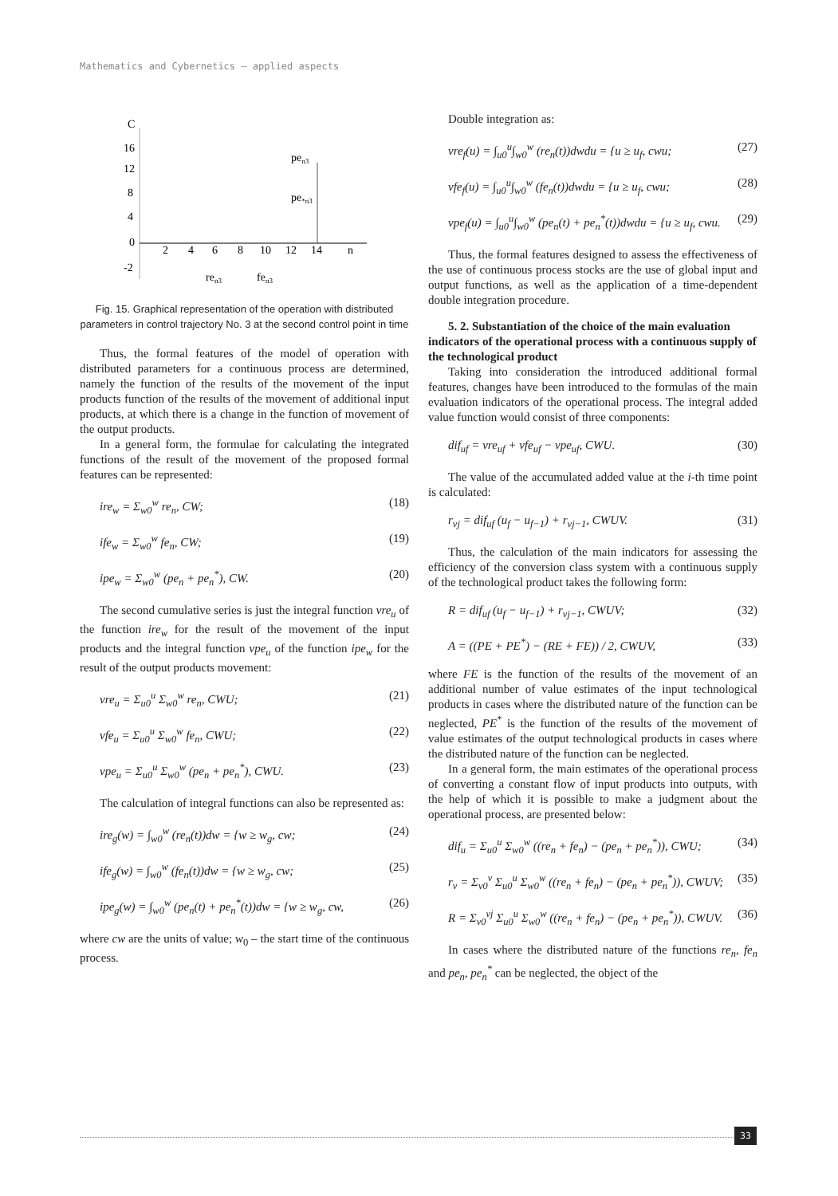Mathematics and Cybernetics – applied aspects
C
16
12
8
4
0
-2
2
4
6
8
10
12
14
n
pen3
pe*n3
ren3
fen3
Fig. 15. Graphical representation of the operation with distributed parameters in control trajectory No. 3 at the second control point in time
Thus, the formal features of the model of operation with distributed parameters for a continuous process are determined, namely the function of the results of the movement of the input products function of the results of the movement of additional input products, at which there is a change in the function of movement of the output products.
In a general form, the formulae for calculating the integrated functions of the result of the movement of the proposed formal features can be represented:
ire<sub>w</sub> = Σ<sub>w0</sub><sup>w</sup> re<sub>n</sub>, CW; (18)
ife<sub>w</sub> = Σ<sub>w0</sub><sup>w</sup> fe<sub>n</sub>, CW; (19)
ipe<sub>w</sub> = Σ<sub>w0</sub><sup>w</sup> (pe<sub>n</sub> + pe<sub>n</sub><sup>*</sup>), CW. (20)
The second cumulative series is just the integral function vre<sub>u</sub> of the function ire<sub>w</sub> for the result of the movement of the input products and the integral function vpe<sub>u</sub> of the function ipe<sub>w</sub> for the result of the output products movement:
vre<sub>u</sub> = Σ<sub>u0</sub><sup>u</sup> Σ<sub>w0</sub><sup>w</sup> re<sub>n</sub>, CWU; (21)
vfe<sub>u</sub> = Σ<sub>u0</sub><sup>u</sup> Σ<sub>w0</sub><sup>w</sup> fe<sub>n</sub>, CWU; (22)
vpe<sub>u</sub> = Σ<sub>u0</sub><sup>u</sup> Σ<sub>w0</sub><sup>w</sup> (pe<sub>n</sub> + pe<sub>n</sub><sup>*</sup>), CWU. (23)
The calculation of integral functions can also be represented as:
ire<sub>g</sub>(w) = ∫<sub>w0</sub><sup>w</sup> (re<sub>n</sub>(t))dw = {w ≥ w<sub>g</sub>, cw; (24)
ife<sub>g</sub>(w) = ∫<sub>w0</sub><sup>w</sup> (fe<sub>n</sub>(t))dw = {w ≥ w<sub>g</sub>, cw; (25)
ipe<sub>g</sub>(w) = ∫<sub>w0</sub><sup>w</sup> (pe<sub>n</sub>(t) + pe<sub>n</sub><sup>*</sup>(t))dw = {w ≥ w<sub>g</sub>, cw, (26)
where cw are the units of value; w<sub>0</sub> – the start time of the continuous process.
Double integration as:
vre<sub>f</sub>(u) = ∫<sub>u0</sub><sup>u</sup>∫<sub>w0</sub><sup>w</sup> (re<sub>n</sub>(t))dwdu = {u ≥ u<sub>f</sub>, cwu; (27)
vfe<sub>f</sub>(u) = ∫<sub>u0</sub><sup>u</sup>∫<sub>w0</sub><sup>w</sup> (fe<sub>n</sub>(t))dwdu = {u ≥ u<sub>f</sub>, cwu; (28)
vpe<sub>f</sub>(u) = ∫<sub>u0</sub><sup>u</sup>∫<sub>w0</sub><sup>w</sup> (pe<sub>n</sub>(t) + pe<sub>n</sub><sup>*</sup>(t))dwdu = {u ≥ u<sub>f</sub>, cwu. (29)
Thus, the formal features designed to assess the effectiveness of the use of continuous process stocks are the use of global input and output functions, as well as the application of a time-dependent double integration procedure.
5. 2. Substantiation of the choice of the main evaluation indicators of the operational process with a continuous supply of the technological product
Taking into consideration the introduced additional formal features, changes have been introduced to the formulas of the main evaluation indicators of the operational process. The integral added value function would consist of three components:
dif<sub>uf</sub> = vre<sub>uf</sub> + vfe<sub>uf</sub> − vpe<sub>uf</sub>, CWU. (30)
The value of the accumulated added value at the i-th time point is calculated:
r<sub>vj</sub> = dif<sub>uf</sub> (u<sub>f</sub> − u<sub>f−1</sub>) + r<sub>vj−1</sub>, CWUV. (31)
Thus, the calculation of the main indicators for assessing the efficiency of the conversion class system with a continuous supply of the technological product takes the following form:
R = dif<sub>uf</sub> (u<sub>f</sub> − u<sub>f−1</sub>) + r<sub>vj−1</sub>, CWUV; (32)
A = ((PE + PE<sup>*</sup>) − (RE + FE)) / 2, CWUV, (33)
where FE is the function of the results of the movement of an additional number of value estimates of the input technological products in cases where the distributed nature of the function can be neglected, PE<sup>*</sup> is the function of the results of the movement of value estimates of the output technological products in cases where the distributed nature of the function can be neglected.
In a general form, the main estimates of the operational process of converting a constant flow of input products into outputs, with the help of which it is possible to make a judgment about the operational process, are presented below:
dif<sub>u</sub> = Σ<sub>u0</sub><sup>u</sup> Σ<sub>w0</sub><sup>w</sup> ((re<sub>n</sub> + fe<sub>n</sub>) − (pe<sub>n</sub> + pe<sub>n</sub><sup>*</sup>)), CWU; (34)
r<sub>v</sub> = Σ<sub>v0</sub><sup>v</sup> Σ<sub>u0</sub><sup>u</sup> Σ<sub>w0</sub><sup>w</sup> ((re<sub>n</sub> + fe<sub>n</sub>) − (pe<sub>n</sub> + pe<sub>n</sub><sup>*</sup>)), CWUV; (35)
R = Σ<sub>v0</sub><sup>vj</sup> Σ<sub>u0</sub><sup>u</sup> Σ<sub>w0</sub><sup>w</sup> ((re<sub>n</sub> + fe<sub>n</sub>) − (pe<sub>n</sub> + pe<sub>n</sub><sup>*</sup>)), CWUV. (36)
In cases where the distributed nature of the functions re<sub>n</sub>, fe<sub>n</sub> and pe<sub>n</sub>, pe<sub>n</sub><sup>*</sup> can be neglected, the object of the
33